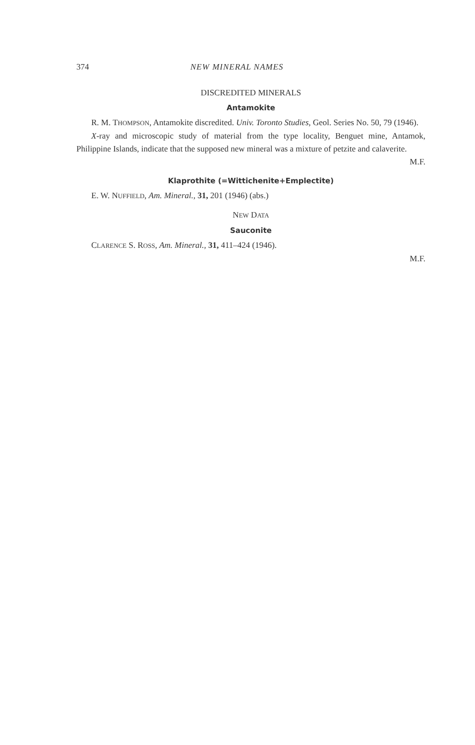374 NEW MINERAL NAMES
DISCREDITED MINERALS
Antamokite
R. M. THOMPSON, Antamokite discredited. Univ. Toronto Studies, Geol. Series No. 50, 79 (1946).
X-ray and microscopic study of material from the type locality, Benguet mine, Antamok, Philippine Islands, indicate that the supposed new mineral was a mixture of petzite and calaverite.
M.F.
Klaprothite (=Wittichenite+Emplectite)
E. W. NUFFIELD, Am. Mineral., 31, 201 (1946) (abs.)
NEW DATA
Sauconite
CLARENCE S. ROSS, Am. Mineral., 31, 411–424 (1946).
M.F.